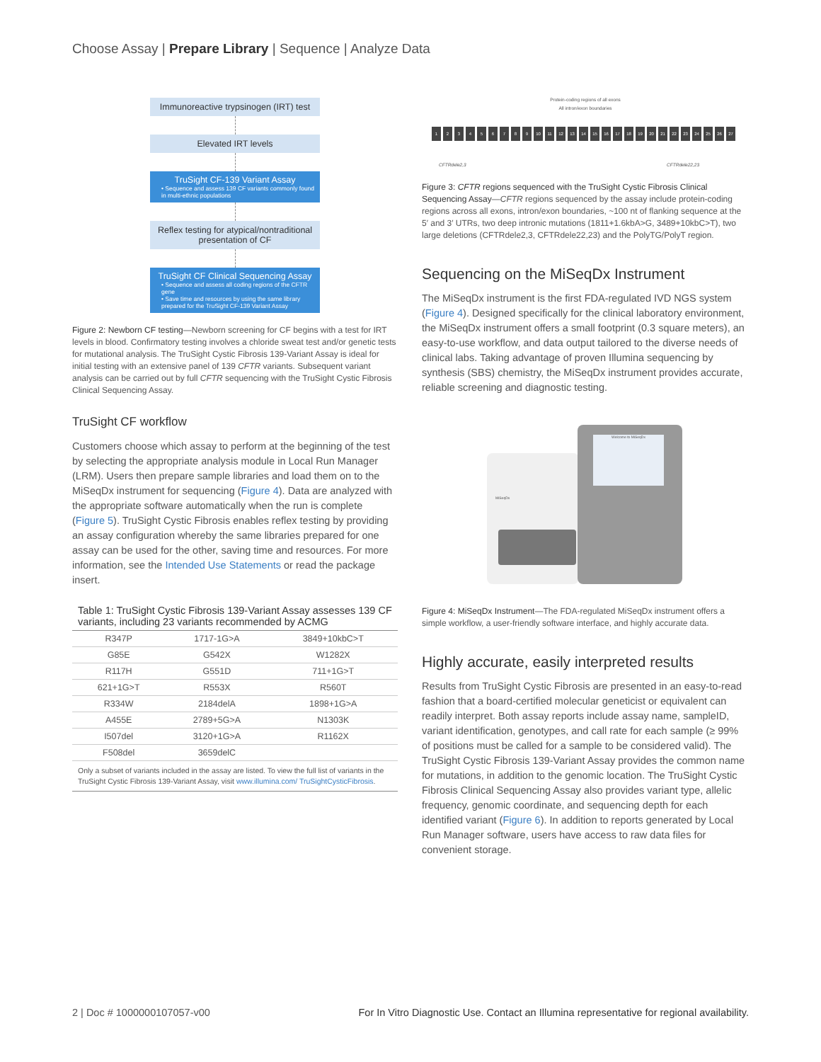Choose Assay | Prepare Library | Sequence | Analyze Data
Immunoreactive trypsinogen (IRT) test
Elevated IRT levels
TruSight CF-139 Variant Assay
• Sequence and assess 139 CF variants commonly found in multi-ethnic populations
Reflex testing for atypical/nontraditional presentation of CF
TruSight CF Clinical Sequencing Assay
• Sequence and assess all coding regions of the CFTR gene
• Save time and resources by using the same library prepared for the TruSight CF-139 Variant Assay
Figure 2: Newborn CF testing—Newborn screening for CF begins with a test for IRT levels in blood. Confirmatory testing involves a chloride sweat test and/or genetic tests for mutational analysis. The TruSight Cystic Fibrosis 139-Variant Assay is ideal for initial testing with an extensive panel of 139 CFTR variants. Subsequent variant analysis can be carried out by full CFTR sequencing with the TruSight Cystic Fibrosis Clinical Sequencing Assay.
TruSight CF workflow
Customers choose which assay to perform at the beginning of the test by selecting the appropriate analysis module in Local Run Manager (LRM). Users then prepare sample libraries and load them on to the MiSeqDx instrument for sequencing (Figure 4). Data are analyzed with the appropriate software automatically when the run is complete (Figure 5). TruSight Cystic Fibrosis enables reflex testing by providing an assay configuration whereby the same libraries prepared for one assay can be used for the other, saving time and resources. For more information, see the Intended Use Statements or read the package insert.
Table 1: TruSight Cystic Fibrosis 139-Variant Assay assesses 139 CF variants, including 23 variants recommended by ACMG
| R347P | 1717-1G>A | 3849+10kbC>T |
| G85E | G542X | W1282X |
| R117H | G551D | 711+1G>T |
| 621+1G>T | R553X | R560T |
| R334W | 2184delA | 1898+1G>A |
| A455E | 2789+5G>A | N1303K |
| I507del | 3120+1G>A | R1162X |
| F508del | 3659delC | |
| Only a subset of variants included in the assay are listed. To view the full list of variants in the TruSight Cystic Fibrosis 139-Variant Assay, visit www.illumina.com/ TruSightCysticFibrosis . | | |
Protein-coding regions of all exons
All intron/exon boundaries
123456789 10 11 12 13 14 15 16 17 18 19 20 21 22 23 24 25 26 27
CFTRdele2,3 CFTRdele22,23
Figure 3: CFTR regions sequenced with the TruSight Cystic Fibrosis Clinical Sequencing Assay—CFTR regions sequenced by the assay include protein-coding regions across all exons, intron/exon boundaries, ~100 nt of flanking sequence at the 5′ and 3′ UTRs, two deep intronic mutations (1811+1.6kbA>G, 3489+10kbC>T), two large deletions (CFTRdele2,3, CFTRdele22,23) and the PolyTG/PolyT region.
Sequencing on the MiSeqDx Instrument
The MiSeqDx instrument is the first FDA-regulated IVD NGS system (Figure 4). Designed specifically for the clinical laboratory environment, the MiSeqDx instrument offers a small footprint (0.3 square meters), an easy-to-use workflow, and data output tailored to the diverse needs of clinical labs. Taking advantage of proven Illumina sequencing by synthesis (SBS) chemistry, the MiSeqDx instrument provides accurate, reliable screening and diagnostic testing.
Welcome to MiSeqDx
MiSeqDx
Figure 4: MiSeqDx Instrument—The FDA-regulated MiSeqDx instrument offers a simple workflow, a user-friendly software interface, and highly accurate data.
Highly accurate, easily interpreted results
Results from TruSight Cystic Fibrosis are presented in an easy-to-read fashion that a board-certified molecular geneticist or equivalent can readily interpret. Both assay reports include assay name, sampleID, variant identification, genotypes, and call rate for each sample (≥ 99% of positions must be called for a sample to be considered valid). The TruSight Cystic Fibrosis 139-Variant Assay provides the common name for mutations, in addition to the genomic location. The TruSight Cystic Fibrosis Clinical Sequencing Assay also provides variant type, allelic frequency, genomic coordinate, and sequencing depth for each identified variant (Figure 6). In addition to reports generated by Local Run Manager software, users have access to raw data files for convenient storage.
2 | Doc # 1000000107057-v00 For In Vitro Diagnostic Use. Contact an Illumina representative for regional availability.